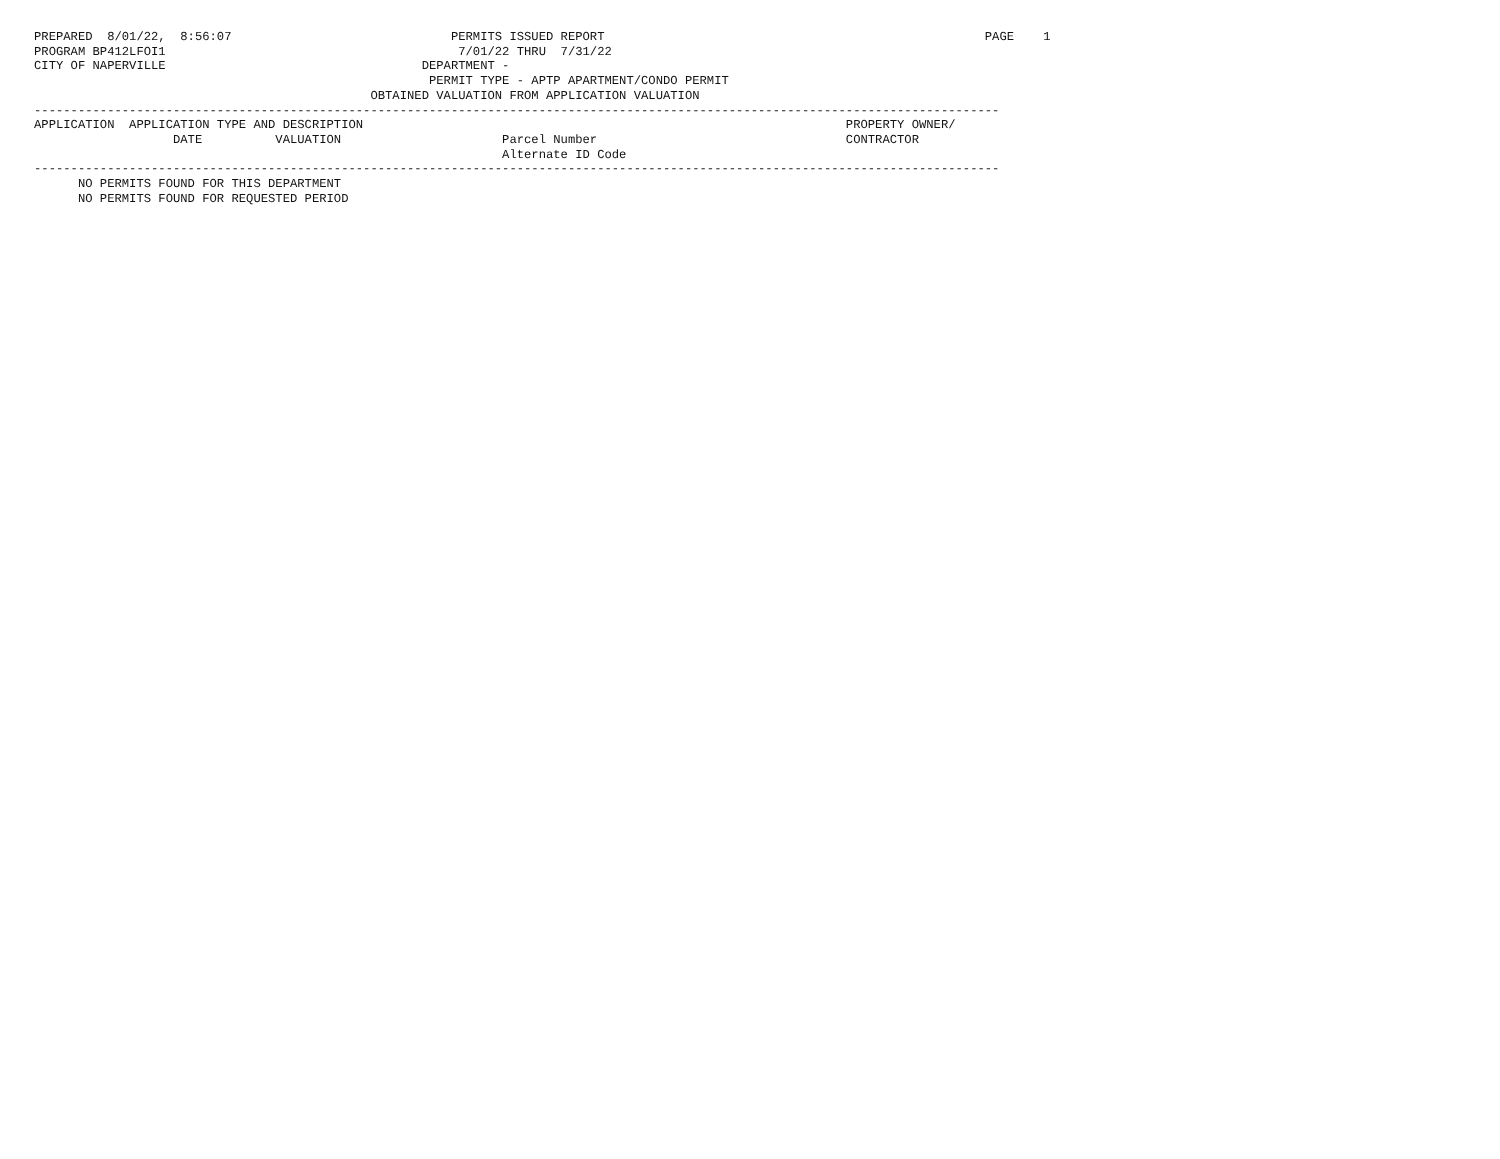PREPARED  8/01/22,  8:56:07                              PERMITS ISSUED REPORT                                                    PAGE    1
PROGRAM BP412LFOI1                                        7/01/22 THRU  7/31/22
CITY OF NAPERVILLE                                   DEPARTMENT -
                                                      PERMIT TYPE - APTP APARTMENT/CONDO PERMIT
                                              OBTAINED VALUATION FROM APPLICATION VALUATION
------------------------------------------------------------------------------------------------------------------------------------
APPLICATION  APPLICATION TYPE AND DESCRIPTION                                                                  PROPERTY OWNER/
                   DATE          VALUATION                      Parcel Number                                  CONTRACTOR
                                                                Alternate ID Code
------------------------------------------------------------------------------------------------------------------------------------
      NO PERMITS FOUND FOR THIS DEPARTMENT
      NO PERMITS FOUND FOR REQUESTED PERIOD